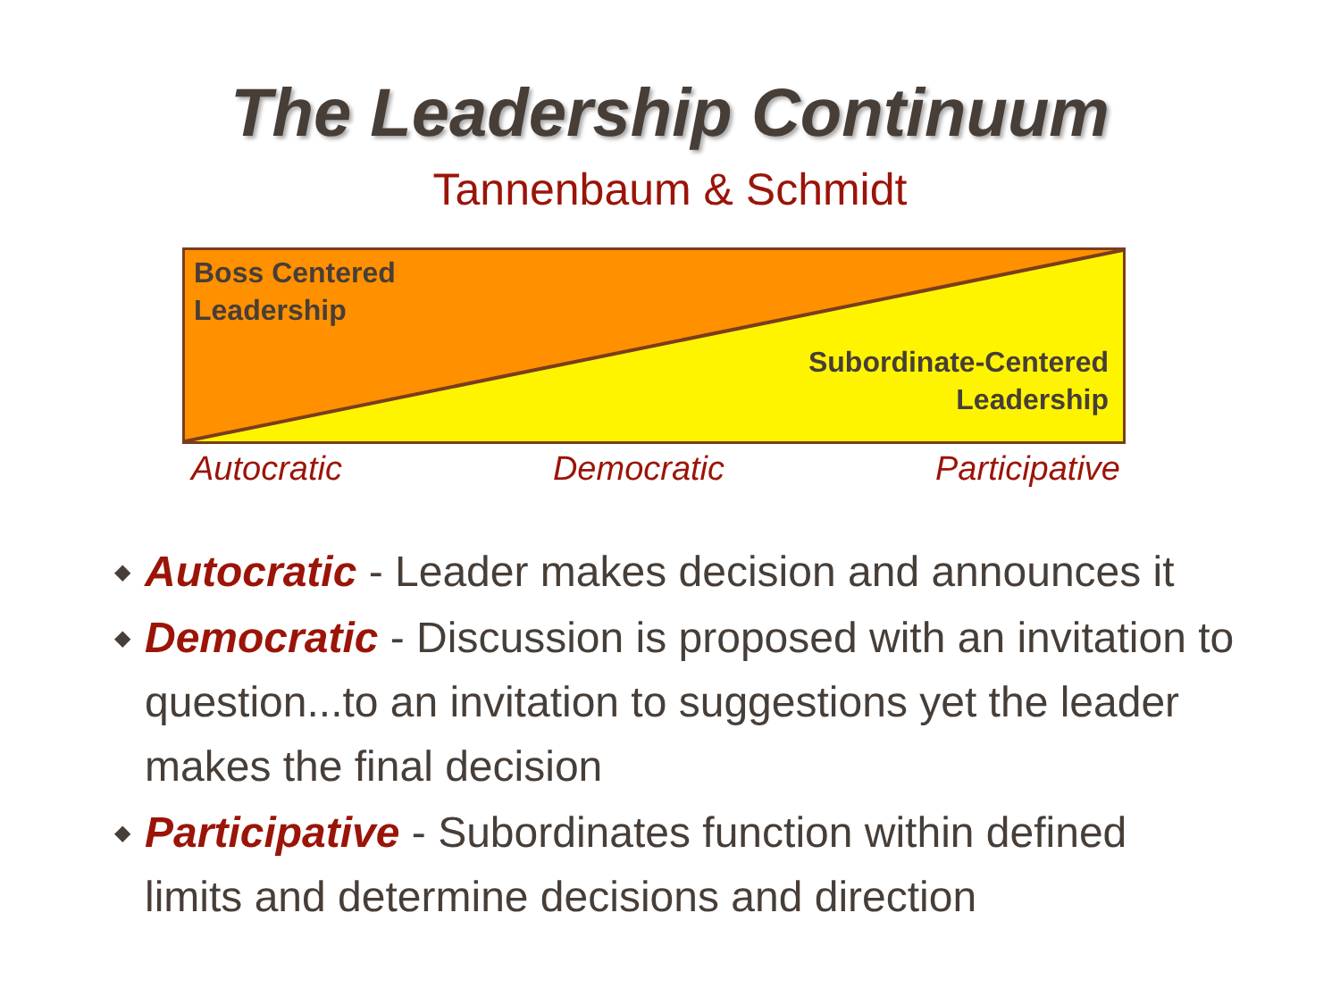The Leadership Continuum
Tannenbaum & Schmidt
Boss Centered
Leadership
Subordinate-Centered
Leadership
Autocratic Democratic Participative
◆ Autocratic - Leader makes decision and announces it
◆ Democratic - Discussion is proposed with an invitation to question...to an invitation to suggestions yet the leader makes the final decision
◆ Participative - Subordinates function within defined limits and determine decisions and direction